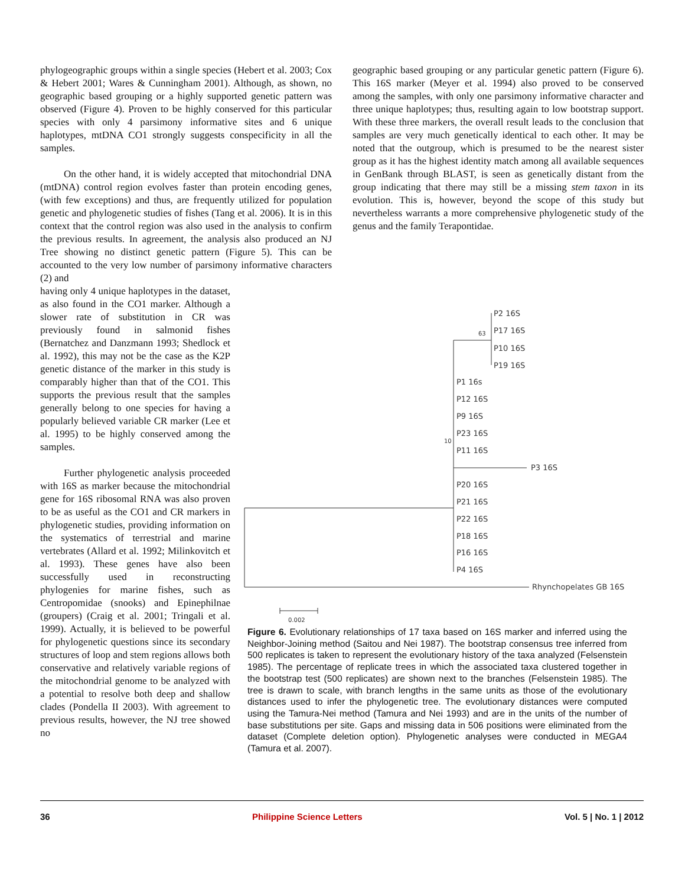phylogeographic groups within a single species (Hebert et al. 2003; Cox & Hebert 2001; Wares & Cunningham 2001). Although, as shown, no geographic based grouping or a highly supported genetic pattern was observed (Figure 4). Proven to be highly conserved for this particular species with only 4 parsimony informative sites and 6 unique haplotypes, mtDNA CO1 strongly suggests conspecificity in all the samples.
On the other hand, it is widely accepted that mitochondrial DNA (mtDNA) control region evolves faster than protein encoding genes, (with few exceptions) and thus, are frequently utilized for population genetic and phylogenetic studies of fishes (Tang et al. 2006). It is in this context that the control region was also used in the analysis to confirm the previous results. In agreement, the analysis also produced an NJ Tree showing no distinct genetic pattern (Figure 5). This can be accounted to the very low number of parsimony informative characters (2) and
having only 4 unique haplotypes in the dataset, as also found in the CO1 marker. Although a slower rate of substitution in CR was previously found in salmonid fishes (Bernatchez and Danzmann 1993; Shedlock et al. 1992), this may not be the case as the K2P genetic distance of the marker in this study is comparably higher than that of the CO1. This supports the previous result that the samples generally belong to one species for having a popularly believed variable CR marker (Lee et al. 1995) to be highly conserved among the samples.
Further phylogenetic analysis proceeded with 16S as marker because the mitochondrial gene for 16S ribosomal RNA was also proven to be as useful as the CO1 and CR markers in phylogenetic studies, providing information on the systematics of terrestrial and marine vertebrates (Allard et al. 1992; Milinkovitch et al. 1993). These genes have also been successfully used in reconstructing phylogenies for marine fishes, such as Centropomidae (snooks) and Epinephilnae (groupers) (Craig et al. 2001; Tringali et al. 1999). Actually, it is believed to be powerful for phylogenetic questions since its secondary structures of loop and stem regions allows both conservative and relatively variable regions of the mitochondrial genome to be analyzed with a potential to resolve both deep and shallow clades (Pondella II 2003). With agreement to previous results, however, the NJ tree showed no
geographic based grouping or any particular genetic pattern (Figure 6). This 16S marker (Meyer et al. 1994) also proved to be conserved among the samples, with only one parsimony informative character and three unique haplotypes; thus, resulting again to low bootstrap support. With these three markers, the overall result leads to the conclusion that samples are very much genetically identical to each other. It may be noted that the outgroup, which is presumed to be the nearest sister group as it has the highest identity match among all available sequences in GenBank through BLAST, is seen as genetically distant from the group indicating that there may still be a missing stem taxon in its evolution. This is, however, beyond the scope of this study but nevertheless warrants a more comprehensive phylogenetic study of the genus and the family Terapontidae.
P2 16S
63
P17 16S
P10 16S
P19 16S
P1 16s
P12 16S
P9 16S
10
P23 16S
P11 16S
P3 16S
P20 16S
P21 16S
P22 16S
P18 16S
P16 16S
P4 16S
Rhynchopelates GB 16S
0.002
Figure 6. Evolutionary relationships of 17 taxa based on 16S marker and inferred using the Neighbor-Joining method (Saitou and Nei 1987). The bootstrap consensus tree inferred from 500 replicates is taken to represent the evolutionary history of the taxa analyzed (Felsenstein 1985). The percentage of replicate trees in which the associated taxa clustered together in the bootstrap test (500 replicates) are shown next to the branches (Felsenstein 1985). The tree is drawn to scale, with branch lengths in the same units as those of the evolutionary distances used to infer the phylogenetic tree. The evolutionary distances were computed using the Tamura-Nei method (Tamura and Nei 1993) and are in the units of the number of base substitutions per site. Gaps and missing data in 506 positions were eliminated from the dataset (Complete deletion option). Phylogenetic analyses were conducted in MEGA4 (Tamura et al. 2007).
36 Philippine Science Letters Vol. 5 | No. 1 | 2012